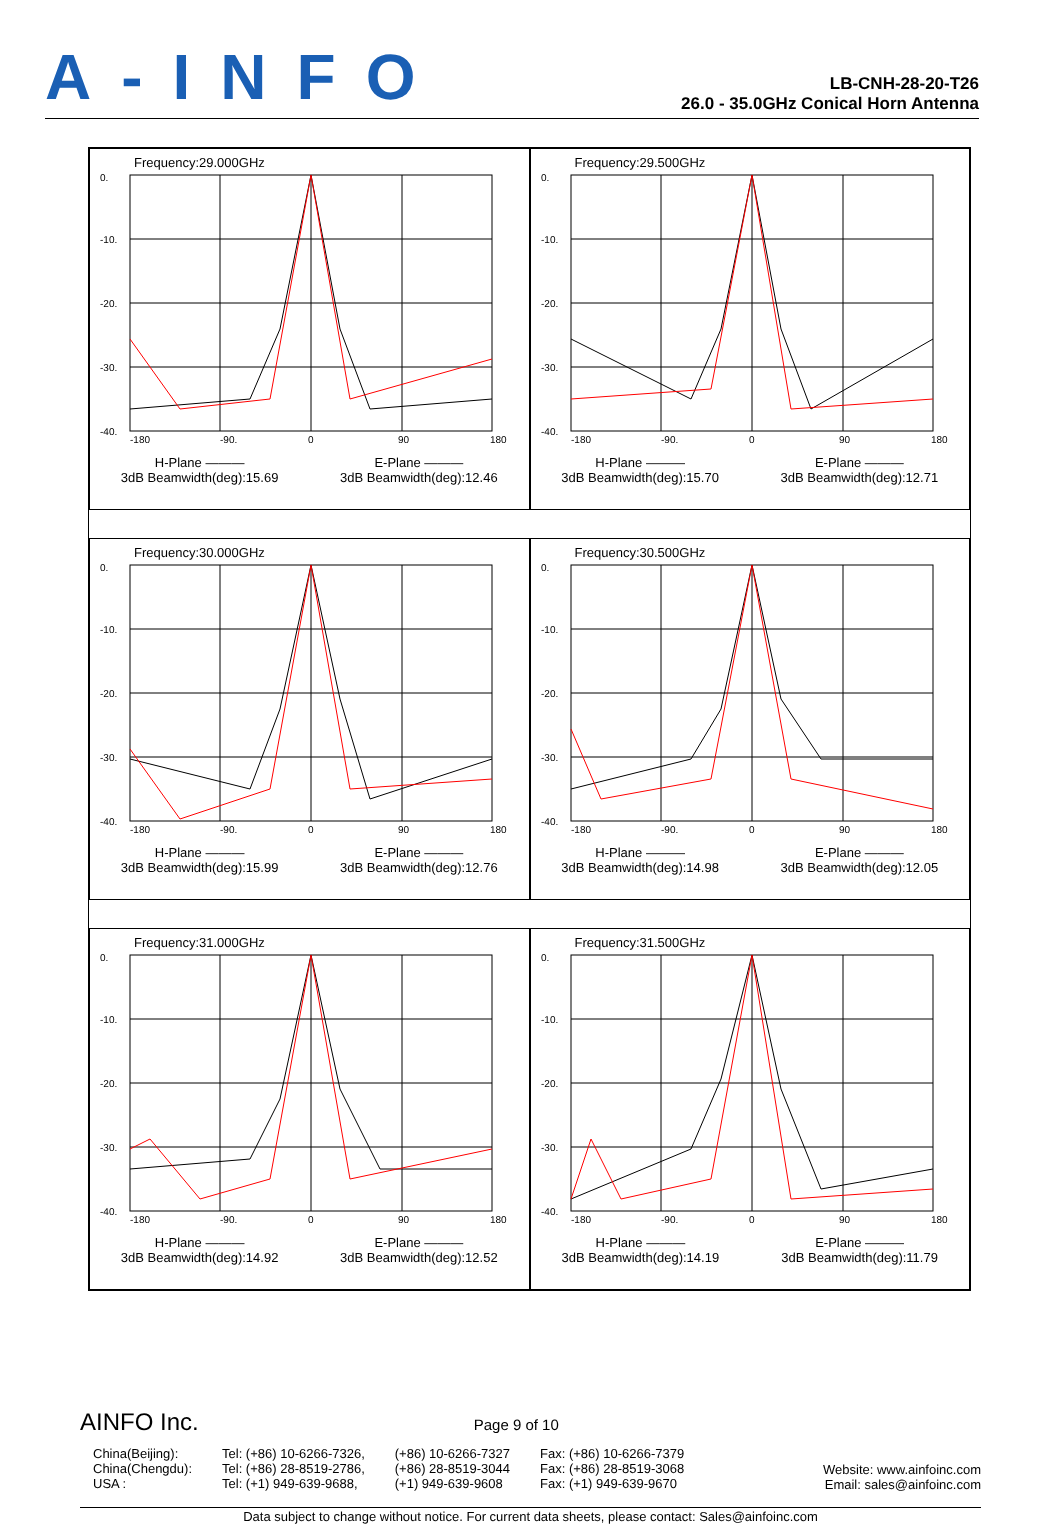A-INFO
LB-CNH-28-20-T26
26.0 - 35.0GHz Conical Horn Antenna
Frequency:29.000GHz
0.
-10.
-20.
-30.
-40.
-180
-90.
0
90
180
H-Plane ———
3dB Beamwidth(deg):15.69
E-Plane ———
3dB Beamwidth(deg):12.46
Frequency:29.500GHz
0.
-10.
-20.
-30.
-40.
-180
-90.
0
90
180
H-Plane ———
3dB Beamwidth(deg):15.70
E-Plane ———
3dB Beamwidth(deg):12.71
Frequency:30.000GHz
0.
-10.
-20.
-30.
-40.
-180
-90.
0
90
180
H-Plane ———
3dB Beamwidth(deg):15.99
E-Plane ———
3dB Beamwidth(deg):12.76
Frequency:30.500GHz
0.
-10.
-20.
-30.
-40.
-180
-90.
0
90
180
H-Plane ———
3dB Beamwidth(deg):14.98
E-Plane ———
3dB Beamwidth(deg):12.05
Frequency:31.000GHz
0.
-10.
-20.
-30.
-40.
-180
-90.
0
90
180
H-Plane ———
3dB Beamwidth(deg):14.92
E-Plane ———
3dB Beamwidth(deg):12.52
Frequency:31.500GHz
0.
-10.
-20.
-30.
-40.
-180
-90.
0
90
180
H-Plane ———
3dB Beamwidth(deg):14.19
E-Plane ———
3dB Beamwidth(deg):11.79
AINFO Inc. Page 9 of 10
China(Beijing):
China(Chengdu):
USA :
Tel: (+86) 10-6266-7326,
Tel: (+86) 28-8519-2786,
Tel: (+1) 949-639-9688,
(+86) 10-6266-7327
(+86) 28-8519-3044
(+1) 949-639-9608
Fax: (+86) 10-6266-7379
Fax: (+86) 28-8519-3068
Fax: (+1) 949-639-9670
Website: www.ainfoinc.com
Email: sales@ainfoinc.com
Data subject to change without notice. For current data sheets, please contact: Sales@ainfoinc.com